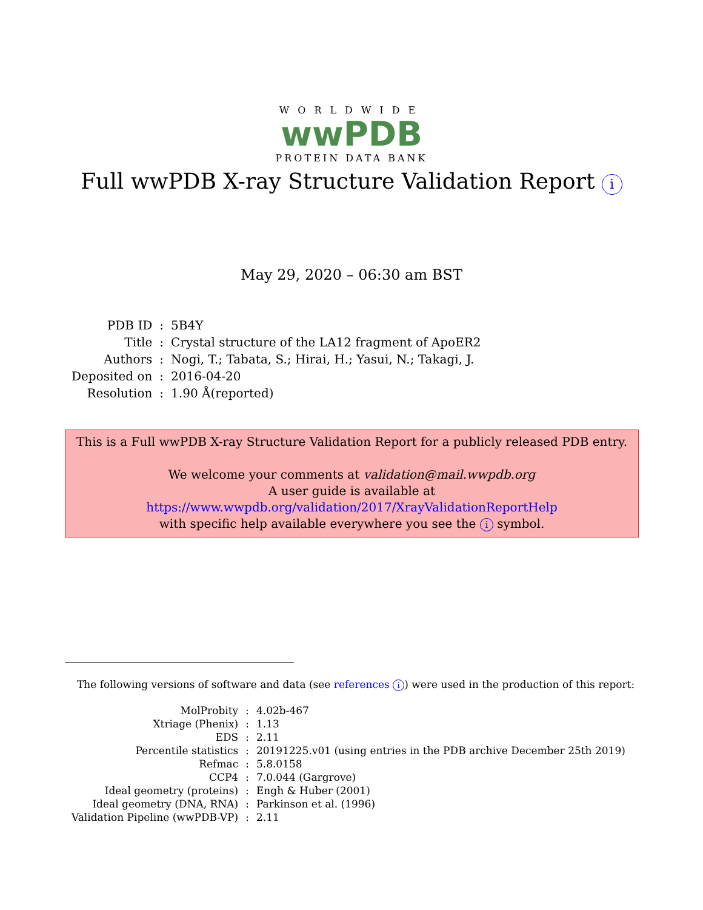WORLDWIDE
wwPDB
PROTEIN DATA BANK
Full wwPDB X-ray Structure Validation Report i
May 29, 2020 – 06:30 am BST
| PDB ID | : | 5B4Y |
| Title | : | Crystal structure of the LA12 fragment of ApoER2 |
| Authors | : | Nogi, T.; Tabata, S.; Hirai, H.; Yasui, N.; Takagi, J. |
| Deposited on | : | 2016-04-20 |
| Resolution | : | 1.90 Å(reported) |
This is a Full wwPDB X-ray Structure Validation Report for a publicly released PDB entry.
We welcome your comments at validation@mail.wwpdb.org
A user guide is available at
https://www.wwpdb.org/validation/2017/XrayValidationReportHelp
with specific help available everywhere you see the i symbol.
The following versions of software and data (see references i) were used in the production of this report:
| MolProbity | : | 4.02b-467 |
| Xtriage (Phenix) | : | 1.13 |
| EDS | : | 2.11 |
| Percentile statistics | : | 20191225.v01 (using entries in the PDB archive December 25th 2019) |
| Refmac | : | 5.8.0158 |
| CCP4 | : | 7.0.044 (Gargrove) |
| Ideal geometry (proteins) | : | Engh & Huber (2001) |
| Ideal geometry (DNA, RNA) | : | Parkinson et al. (1996) |
| Validation Pipeline (wwPDB-VP) | : | 2.11 |